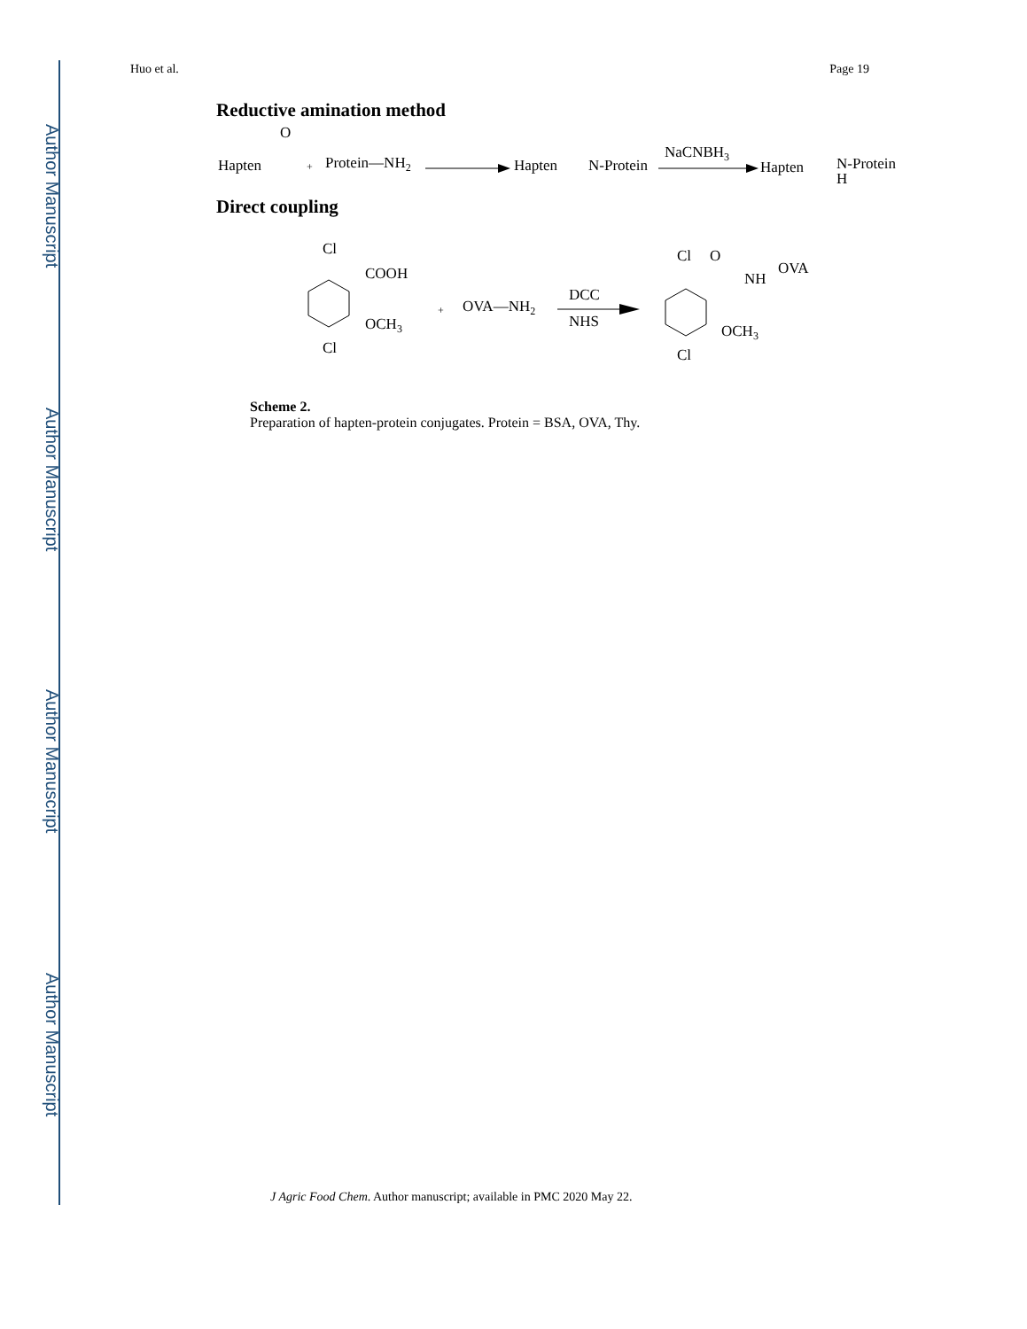Author Manuscript
Author Manuscript
Author Manuscript
Author Manuscript
Huo et al. Page 19
Reductive amination method
O
Hapten
+
Protein—NH2
Hapten
N-Protein
NaCNBH3
Hapten
N-Protein
H
Direct coupling
Cl
COOH
OCH3
Cl
+
OVA—NH2
DCC
NHS
Cl
O
NH
OVA
OCH3
Cl
Scheme 2.
Preparation of hapten-protein conjugates. Protein = BSA, OVA, Thy.
J Agric Food Chem. Author manuscript; available in PMC 2020 May 22.